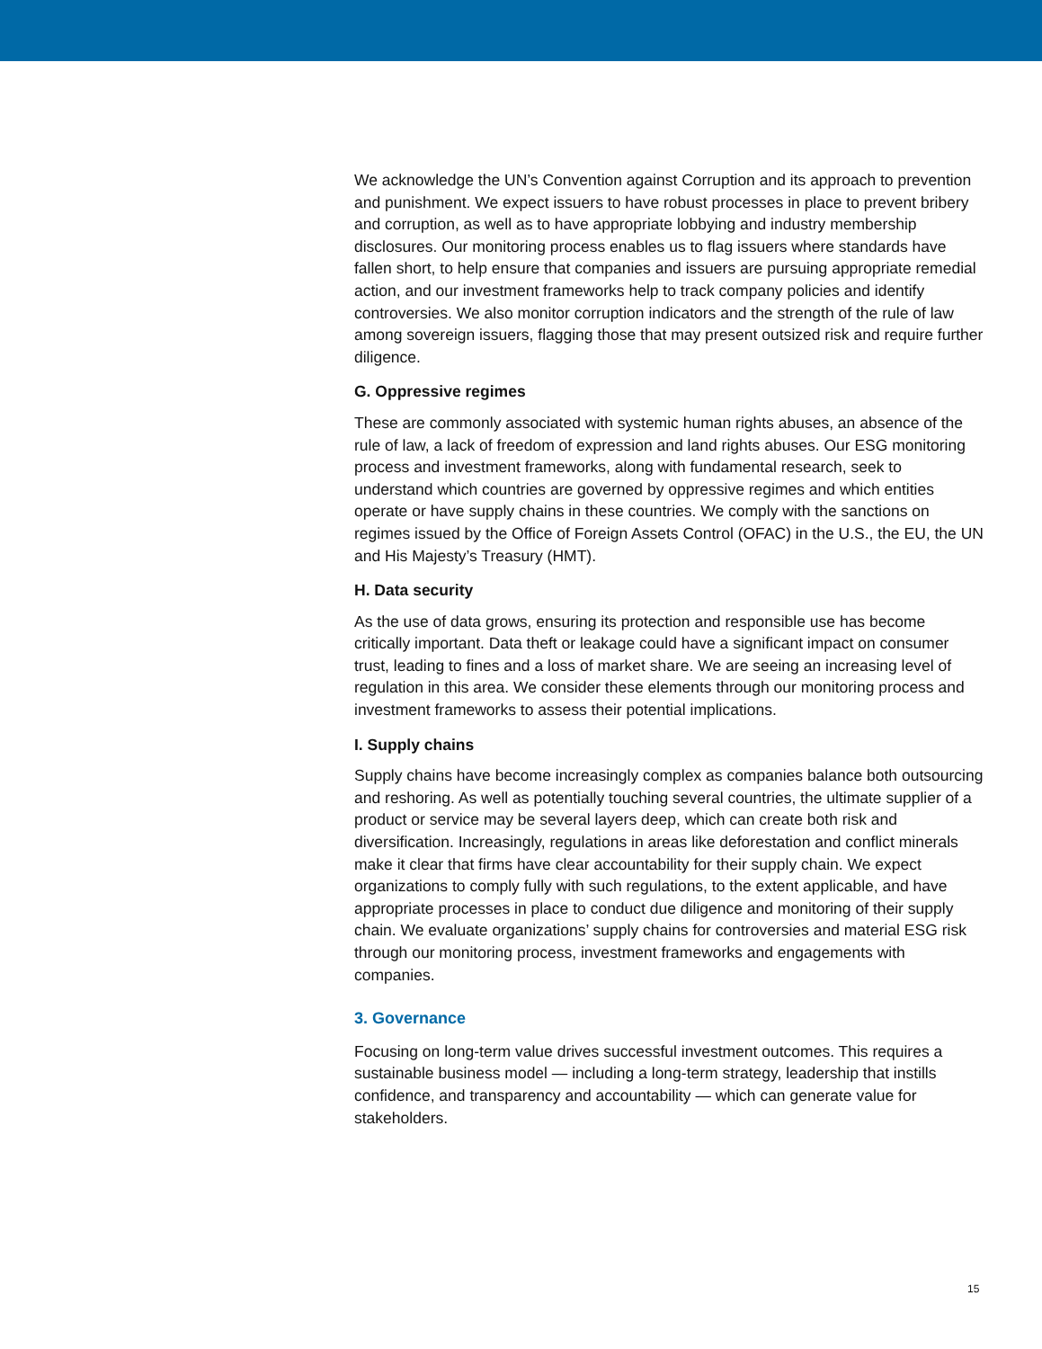We acknowledge the UN’s Convention against Corruption and its approach to prevention and punishment. We expect issuers to have robust processes in place to prevent bribery and corruption, as well as to have appropriate lobbying and industry membership disclosures. Our monitoring process enables us to flag issuers where standards have fallen short, to help ensure that companies and issuers are pursuing appropriate remedial action, and our investment frameworks help to track company policies and identify controversies. We also monitor corruption indicators and the strength of the rule of law among sovereign issuers, flagging those that may present outsized risk and require further diligence.
G. Oppressive regimes
These are commonly associated with systemic human rights abuses, an absence of the rule of law, a lack of freedom of expression and land rights abuses. Our ESG monitoring process and investment frameworks, along with fundamental research, seek to understand which countries are governed by oppressive regimes and which entities operate or have supply chains in these countries. We comply with the sanctions on regimes issued by the Office of Foreign Assets Control (OFAC) in the U.S., the EU, the UN and His Majesty’s Treasury (HMT).
H. Data security
As the use of data grows, ensuring its protection and responsible use has become critically important. Data theft or leakage could have a significant impact on consumer trust, leading to fines and a loss of market share. We are seeing an increasing level of regulation in this area. We consider these elements through our monitoring process and investment frameworks to assess their potential implications.
I. Supply chains
Supply chains have become increasingly complex as companies balance both outsourcing and reshoring. As well as potentially touching several countries, the ultimate supplier of a product or service may be several layers deep, which can create both risk and diversification. Increasingly, regulations in areas like deforestation and conflict minerals make it clear that firms have clear accountability for their supply chain. We expect organizations to comply fully with such regulations, to the extent applicable, and have appropriate processes in place to conduct due diligence and monitoring of their supply chain. We evaluate organizations’ supply chains for controversies and material ESG risk through our monitoring process, investment frameworks and engagements with companies.
3. Governance
Focusing on long-term value drives successful investment outcomes. This requires a sustainable business model — including a long-term strategy, leadership that instills confidence, and transparency and accountability — which can generate value for stakeholders.
15